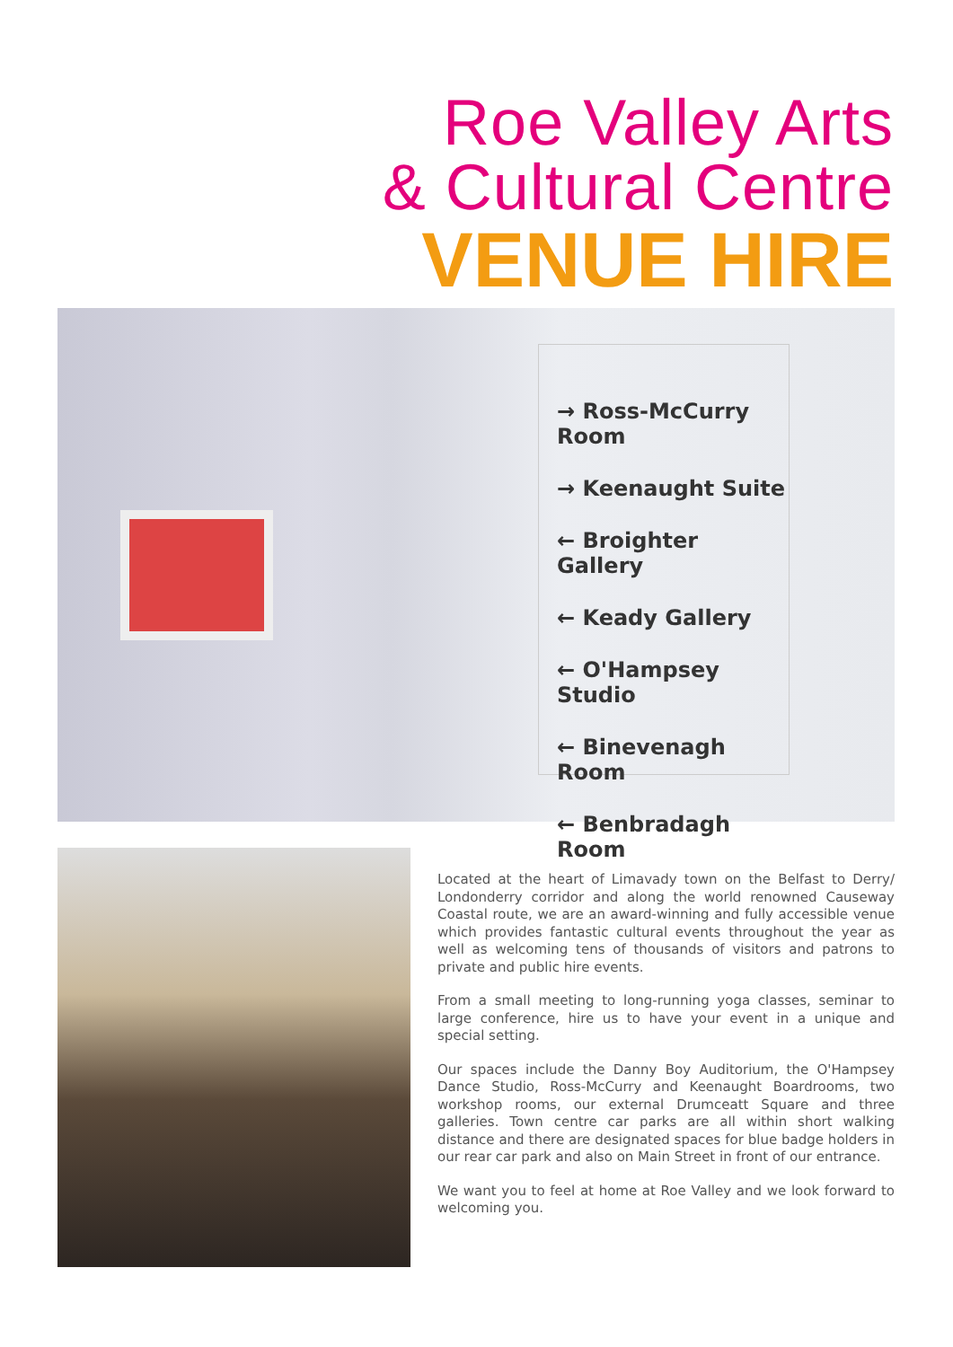Roe Valley Arts
& Cultural Centre
VENUE HIRE
→ Ross-McCurry Room
→ Keenaught Suite
← Broighter Gallery
← Keady Gallery
← O'Hampsey Studio
← Binevenagh Room
← Benbradagh Room
Located at the heart of Limavady town on the Belfast to Derry/ Londonderry corridor and along the world renowned Causeway Coastal route, we are an award-winning and fully accessible venue which provides fantastic cultural events throughout the year as well as welcoming tens of thousands of visitors and patrons to private and public hire events.
From a small meeting to long-running yoga classes, seminar to large conference, hire us to have your event in a unique and special setting.
Our spaces include the Danny Boy Auditorium, the O'Hampsey Dance Studio, Ross-McCurry and Keenaught Boardrooms, two workshop rooms, our external Drumceatt Square and three galleries. Town centre car parks are all within short walking distance and there are designated spaces for blue badge holders in our rear car park and also on Main Street in front of our entrance.
We want you to feel at home at Roe Valley and we look forward to welcoming you.